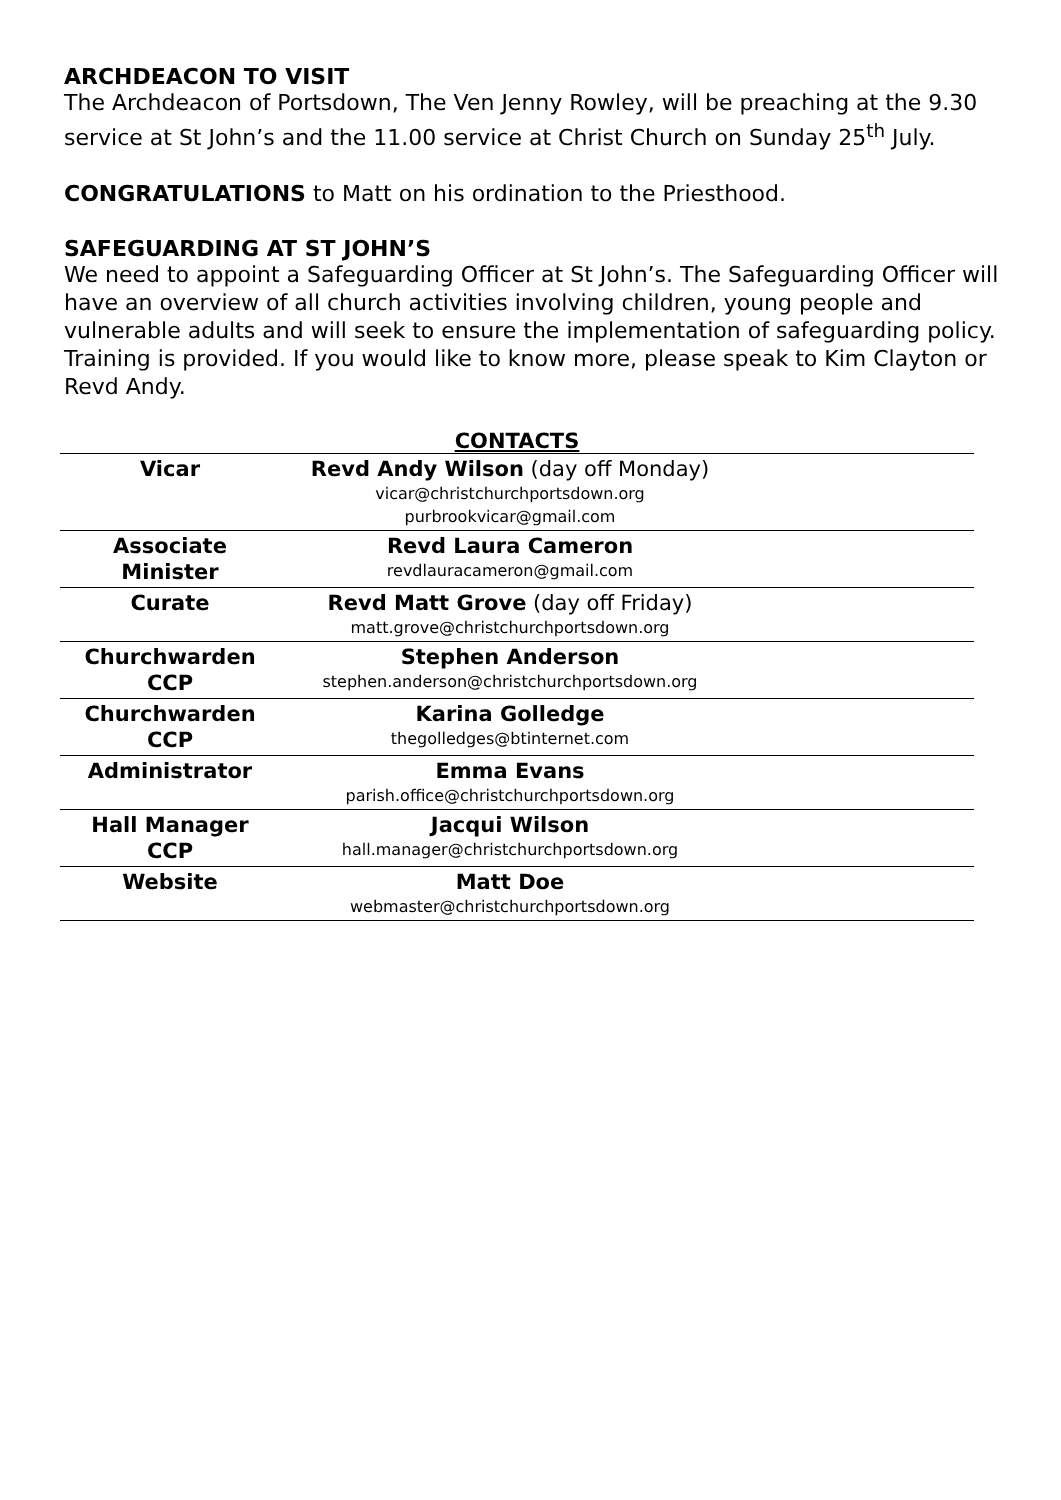ARCHDEACON TO VISIT
The Archdeacon of Portsdown, The Ven Jenny Rowley, will be preaching at the 9.30 service at St John’s and the 11.00 service at Christ Church on Sunday 25<sup>th</sup> July.
CONGRATULATIONS to Matt on his ordination to the Priesthood.
SAFEGUARDING AT ST JOHN’S
We need to appoint a Safeguarding Officer at St John’s. The Safeguarding Officer will have an overview of all church activities involving children, young people and vulnerable adults and will seek to ensure the implementation of safeguarding policy. Training is provided. If you would like to know more, please speak to Kim Clayton or Revd Andy.
CONTACTS
| Vicar | Revd Andy Wilson (day off Monday) vicar@christchurchportsdown.org purbrookvicar@gmail.com | |
| Associate Minister | Revd Laura Cameron revdlauracameron@gmail.com | |
| Curate | Revd Matt Grove (day off Friday) matt.grove@christchurchportsdown.org | |
| Churchwarden CCP | Stephen Anderson stephen.anderson@christchurchportsdown.org | |
| Churchwarden CCP | Karina Golledge thegolledges@btinternet.com | |
| Administrator | Emma Evans parish.office@christchurchportsdown.org | |
| Hall Manager CCP | Jacqui Wilson hall.manager@christchurchportsdown.org | |
| Website | Matt Doe webmaster@christchurchportsdown.org | |